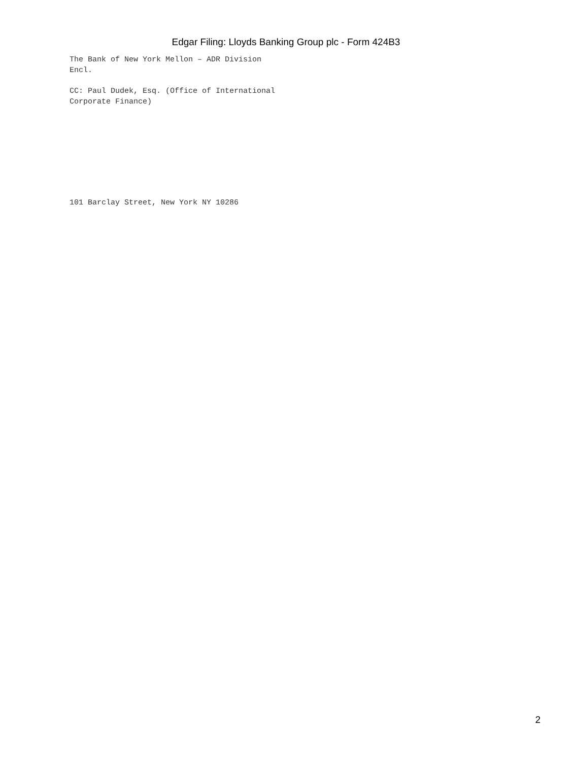Edgar Filing: Lloyds Banking Group plc - Form 424B3
The Bank of New York Mellon – ADR Division Encl.
CC: Paul Dudek, Esq. (Office of International Corporate Finance)
101 Barclay Street, New York NY 10286
2